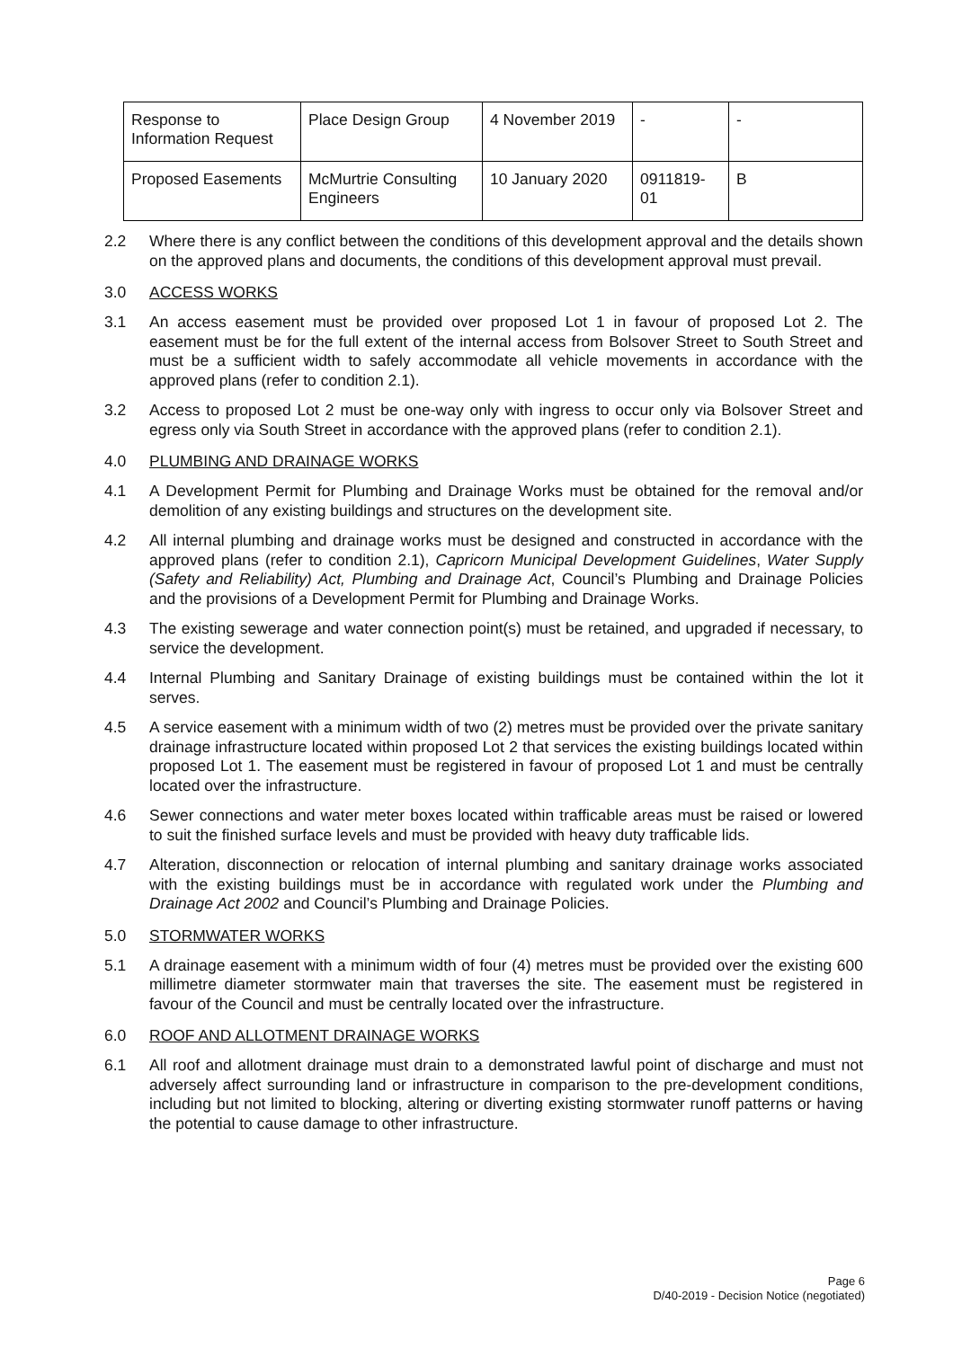| Response to Information Request | Place Design Group | 4 November 2019 | - | - |
| Proposed Easements | McMurtrie Consulting Engineers | 10 January 2020 | 0911819-01 | B |
2.2 Where there is any conflict between the conditions of this development approval and the details shown on the approved plans and documents, the conditions of this development approval must prevail.
3.0 ACCESS WORKS
3.1 An access easement must be provided over proposed Lot 1 in favour of proposed Lot 2. The easement must be for the full extent of the internal access from Bolsover Street to South Street and must be a sufficient width to safely accommodate all vehicle movements in accordance with the approved plans (refer to condition 2.1).
3.2 Access to proposed Lot 2 must be one-way only with ingress to occur only via Bolsover Street and egress only via South Street in accordance with the approved plans (refer to condition 2.1).
4.0 PLUMBING AND DRAINAGE WORKS
4.1 A Development Permit for Plumbing and Drainage Works must be obtained for the removal and/or demolition of any existing buildings and structures on the development site.
4.2 All internal plumbing and drainage works must be designed and constructed in accordance with the approved plans (refer to condition 2.1), Capricorn Municipal Development Guidelines, Water Supply (Safety and Reliability) Act, Plumbing and Drainage Act, Council’s Plumbing and Drainage Policies and the provisions of a Development Permit for Plumbing and Drainage Works.
4.3 The existing sewerage and water connection point(s) must be retained, and upgraded if necessary, to service the development.
4.4 Internal Plumbing and Sanitary Drainage of existing buildings must be contained within the lot it serves.
4.5 A service easement with a minimum width of two (2) metres must be provided over the private sanitary drainage infrastructure located within proposed Lot 2 that services the existing buildings located within proposed Lot 1. The easement must be registered in favour of proposed Lot 1 and must be centrally located over the infrastructure.
4.6 Sewer connections and water meter boxes located within trafficable areas must be raised or lowered to suit the finished surface levels and must be provided with heavy duty trafficable lids.
4.7 Alteration, disconnection or relocation of internal plumbing and sanitary drainage works associated with the existing buildings must be in accordance with regulated work under the Plumbing and Drainage Act 2002 and Council’s Plumbing and Drainage Policies.
5.0 STORMWATER WORKS
5.1 A drainage easement with a minimum width of four (4) metres must be provided over the existing 600 millimetre diameter stormwater main that traverses the site. The easement must be registered in favour of the Council and must be centrally located over the infrastructure.
6.0 ROOF AND ALLOTMENT DRAINAGE WORKS
6.1 All roof and allotment drainage must drain to a demonstrated lawful point of discharge and must not adversely affect surrounding land or infrastructure in comparison to the pre-development conditions, including but not limited to blocking, altering or diverting existing stormwater runoff patterns or having the potential to cause damage to other infrastructure.
Page 6
D/40-2019 - Decision Notice (negotiated)